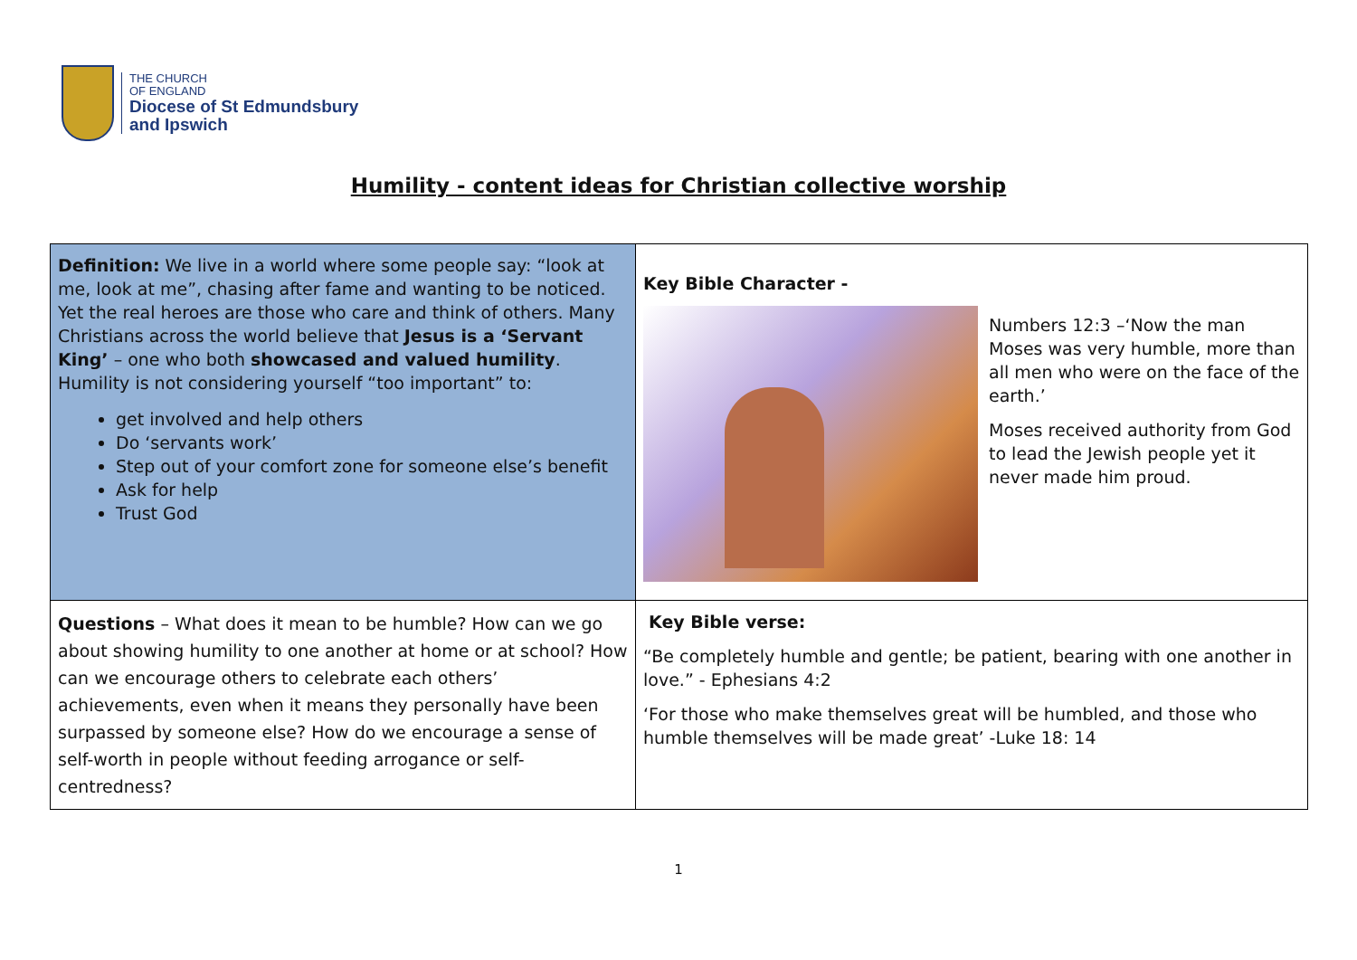THE CHURCH
OF ENGLAND
Diocese of St Edmundsbury
and Ipswich
Humility - content ideas for Christian collective worship
| Definition: We live in a world where some people say: “look at me, look at me”, chasing after fame and wanting to be noticed. Yet the real heroes are those who care and think of others. Many Christians across the world believe that Jesus is a ‘Servant King’ – one who both showcased and valued humility . Humility is not considering yourself “too important” to: get involved and help others Do ‘servants work’ Step out of your comfort zone for someone else’s benefit Ask for help Trust God | Key Bible Character - Numbers 12:3 –‘Now the man Moses was very humble, more than all men who were on the face of the earth.’ Moses received authority from God to lead the Jewish people yet it never made him proud. |
| Questions – What does it mean to be humble? How can we go about showing humility to one another at home or at school? How can we encourage others to celebrate each others’ achievements, even when it means they personally have been surpassed by someone else? How do we encourage a sense of self-worth in people without feeding arrogance or self-centredness? | Key Bible verse: “Be completely humble and gentle; be patient, bearing with one another in love.” - Ephesians 4:2 ‘For those who make themselves great will be humbled, and those who humble themselves will be made great’ -Luke 18: 14 |
1